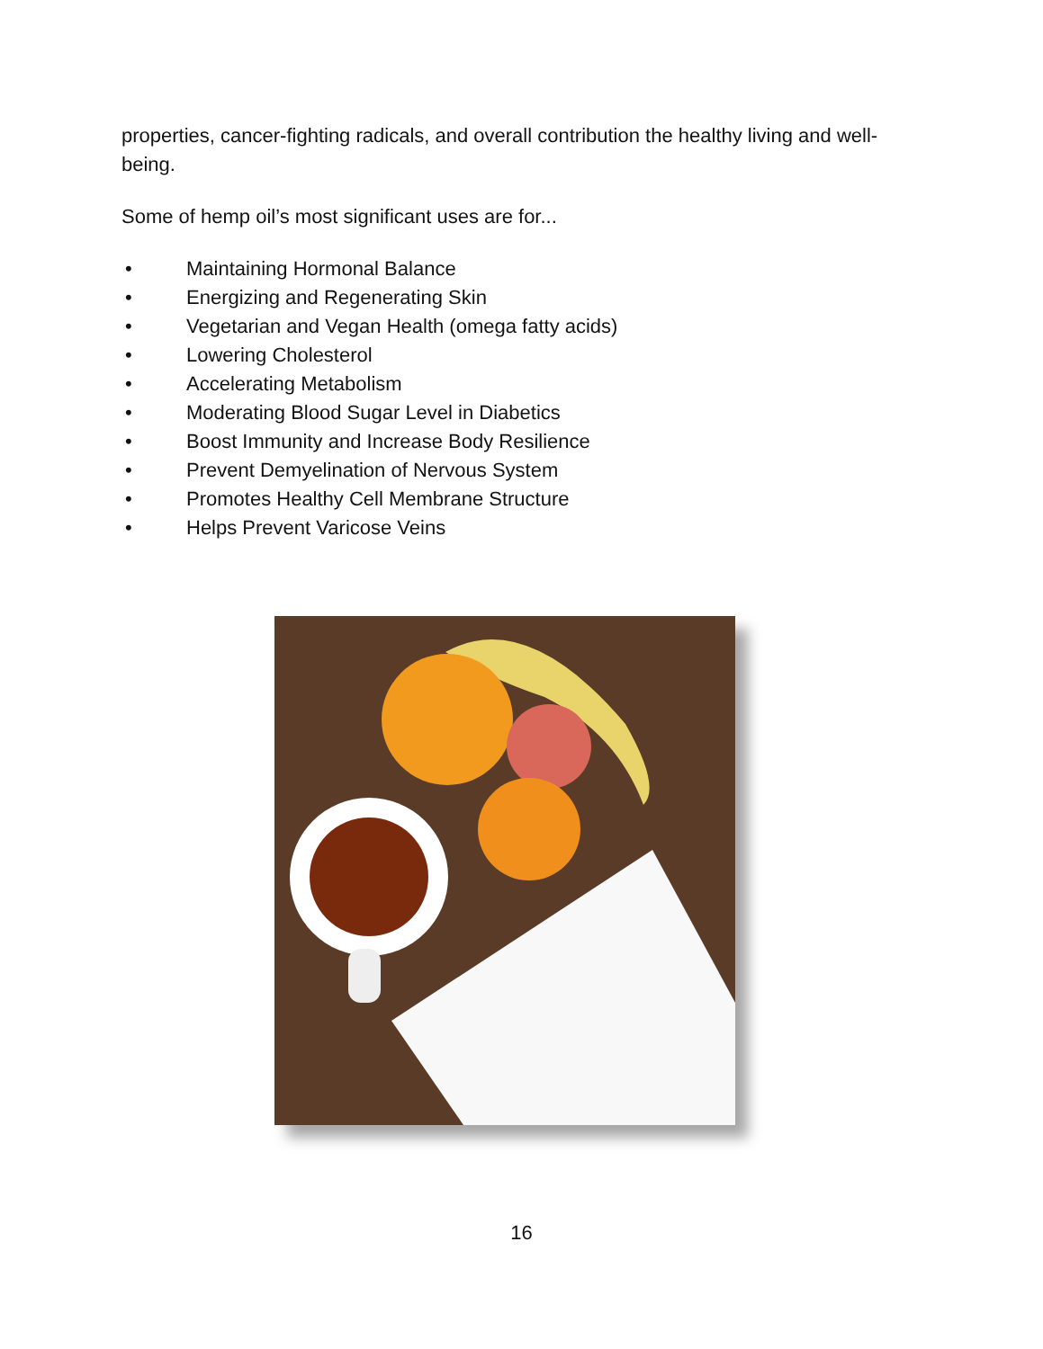properties, cancer-fighting radicals, and overall contribution the healthy living and well-being.
Some of hemp oil’s most significant uses are for...
• Maintaining Hormonal Balance
• Energizing and Regenerating Skin
• Vegetarian and Vegan Health (omega fatty acids)
• Lowering Cholesterol
• Accelerating Metabolism
• Moderating Blood Sugar Level in Diabetics
• Boost Immunity and Increase Body Resilience
• Prevent Demyelination of Nervous System
• Promotes Healthy Cell Membrane Structure
• Helps Prevent Varicose Veins
16